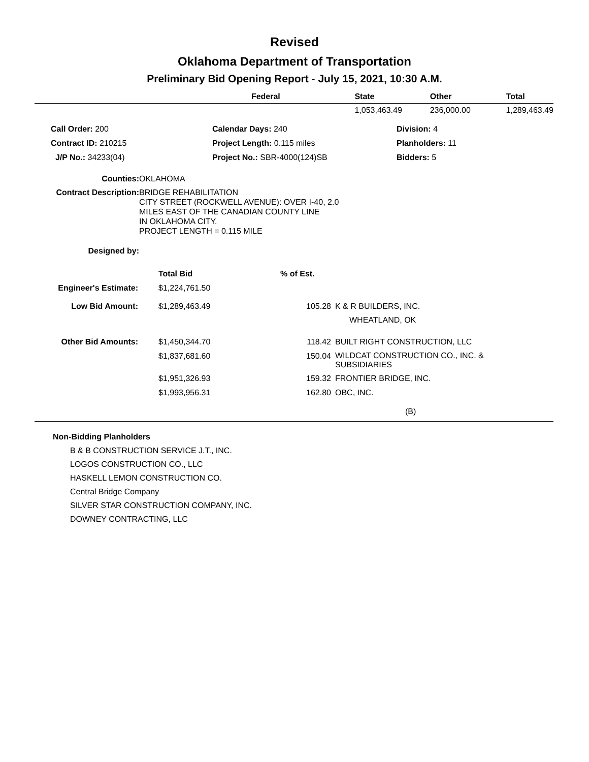Revised
Oklahoma Department of Transportation
Preliminary Bid Opening Report - July 15, 2021, 10:30 A.M.
| | Federal | State | Other | Total |
| --- | --- | --- | --- | --- |
| | | 1,053,463.49 | 236,000.00 | 1,289,463.49 |
| Call Order: 200 | Calendar Days: 240 | Division: 4 |
| Contract ID: 210215 | Project Length: 0.115 miles | Planholders: 11 |
| J/P No.: 34233(04) | Project No.: SBR-4000(124)SB | Bidders: 5 |
| Counties: | OKLAHOMA |
| Contract Description: | BRIDGE REHABILITATION CITY STREET (ROCKWELL AVENUE): OVER I-40, 2.0 MILES EAST OF THE CANADIAN COUNTY LINE IN OKLAHOMA CITY. PROJECT LENGTH = 0.115 MILE |
| Designed by: | |
| | Total Bid | % of Est. | |
| Engineer's Estimate: | $1,224,761.50 | | |
| Low Bid Amount: | $1,289,463.49 | 105.28 | K & R BUILDERS, INC. WHEATLAND, OK |
| Other Bid Amounts: | $1,450,344.70 | 118.42 | BUILT RIGHT CONSTRUCTION, LLC |
| | $1,837,681.60 | 150.04 | WILDCAT CONSTRUCTION CO., INC. & SUBSIDIARIES |
| | $1,951,326.93 | 159.32 | FRONTIER BRIDGE, INC. |
| | $1,993,956.31 | 162.80 | OBC, INC. |
(B)
Non-Bidding Planholders
B & B CONSTRUCTION SERVICE J.T., INC.
LOGOS CONSTRUCTION CO., LLC
HASKELL LEMON CONSTRUCTION CO.
Central Bridge Company
SILVER STAR CONSTRUCTION COMPANY, INC.
DOWNEY CONTRACTING, LLC